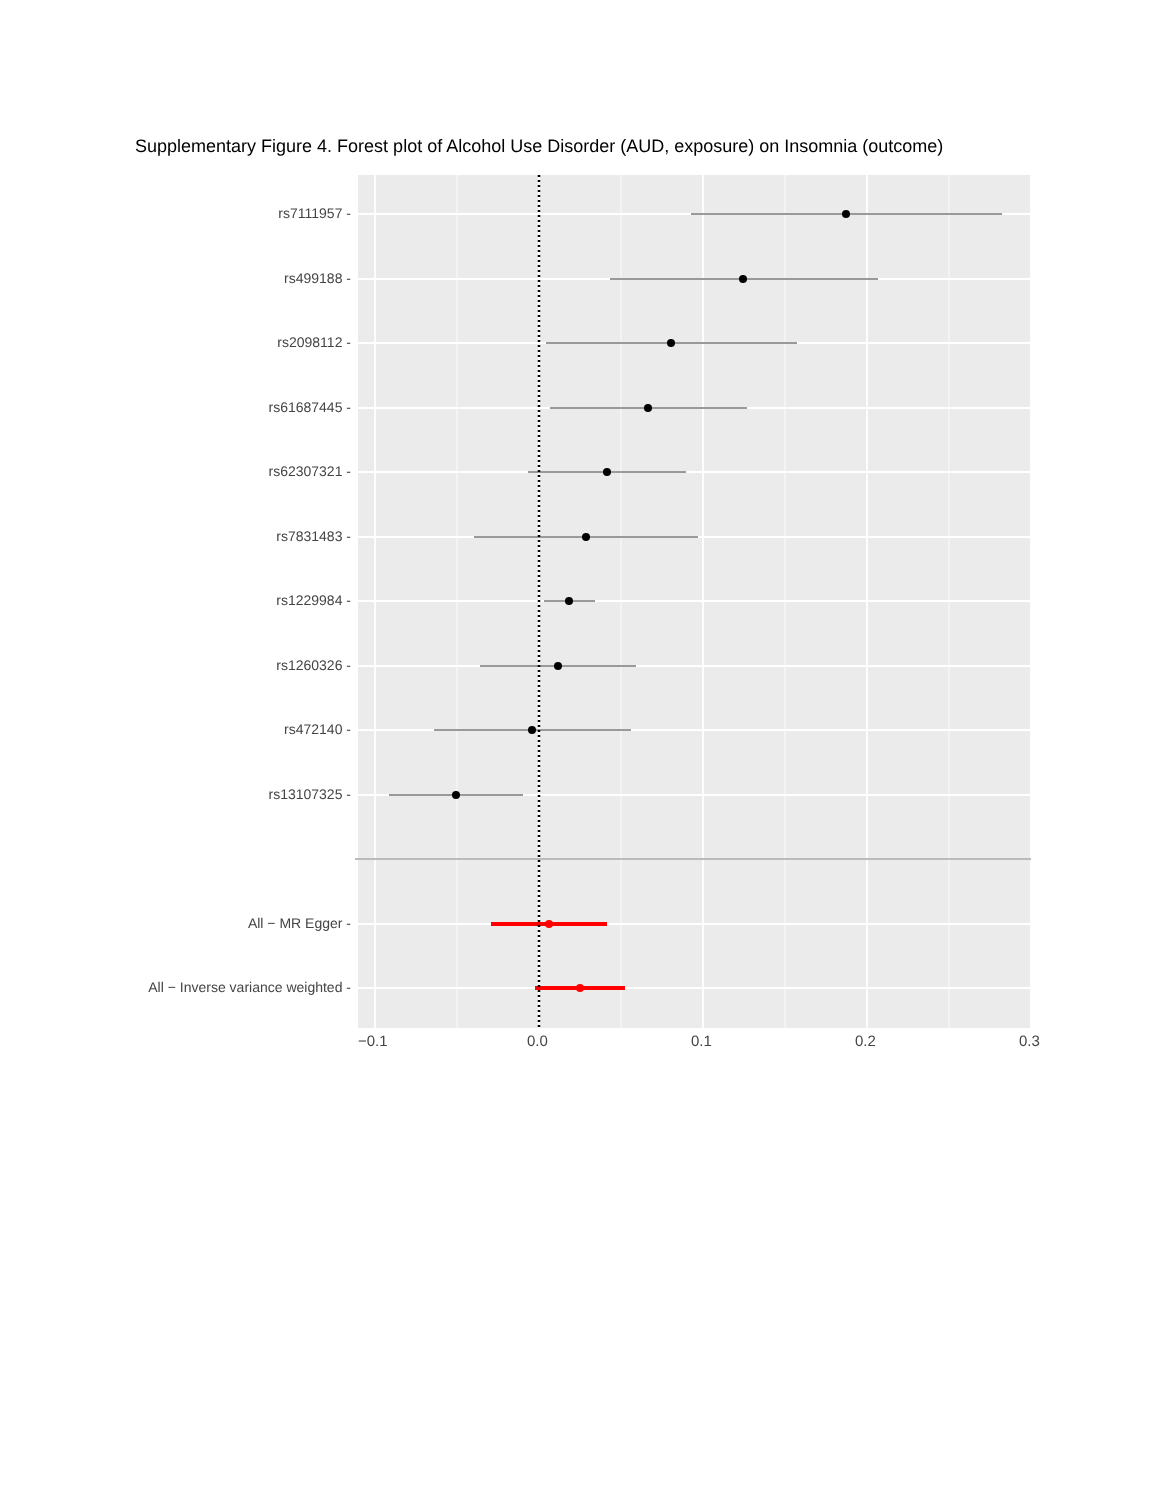Supplementary Figure 4. Forest plot of Alcohol Use Disorder (AUD, exposure) on Insomnia (outcome)
rs7111957 -
rs499188 -
rs2098112 -
rs61687445 -
rs62307321 -
rs7831483 -
rs1229984 -
rs1260326 -
rs472140 -
rs13107325 -
All − MR Egger -
All − Inverse variance weighted -
−0.1 0.0 0.1 0.2 0.3